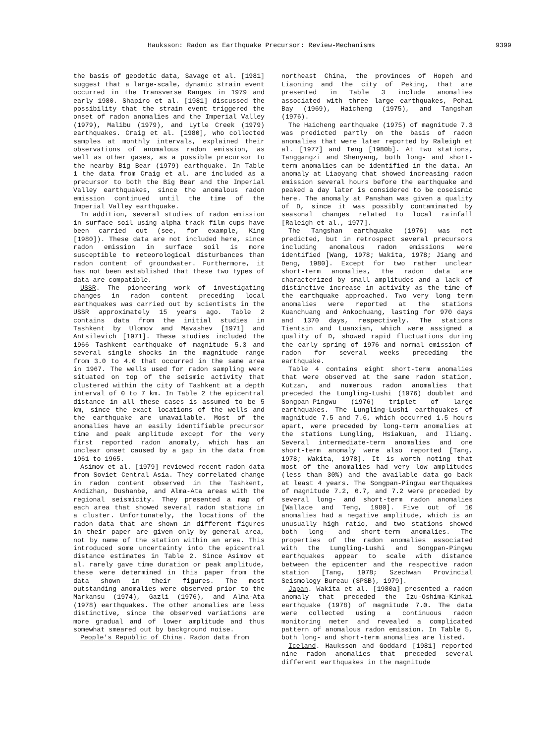Hauksson: Radon as Earthquake Precursor: Review-Mechanisms 9399
the basis of geodetic data, Savage et al. [1981] suggest that a large-scale, dynamic strain event occurred in the Transverse Ranges in 1979 and early 1980. Shapiro et al. [1981] discussed the possibility that the strain event triggered the onset of radon anomalies and the Imperial Valley (1979), Malibu (1979), and Lytle Creek (1979) earthquakes. Craig et al. [1980], who collected samples at monthly intervals, explained their observations of anomalous radon emission, as well as other gases, as a possible precursor to the nearby Big Bear (1979) earthquake. In Table 1 the data from Craig et al. are included as a precursor to both the Big Bear and the Imperial Valley earthquakes, since the anomalous radon emission continued until the time of the Imperial Valley earthquake.
In addition, several studies of radon emission in surface soil using alpha track film cups have been carried out (see, for example, King [1980]). These data are not included here, since radon emission in surface soil is more susceptible to meteorological disturbances than radon content of groundwater. Furthermore, it has not been established that these two types of data are compatible.
USSR. The pioneering work of investigating changes in radon content preceding local earthquakes was carried out by scientists in the USSR approximately 15 years ago. Table 2 contains data from the initial studies in Tashkent by Ulomov and Mavashev [1971] and Antsilevich [1971]. These studies included the 1966 Tashkent earthquake of magnitude 5.3 and several single shocks in the magnitude range from 3.0 to 4.0 that occurred in the same area in 1967. The wells used for radon sampling were situated on top of the seismic activity that clustered within the city of Tashkent at a depth interval of 0 to 7 km. In Table 2 the epicentral distance in all these cases is assumed to be 5 km, since the exact locations of the wells and the earthquake are unavailable. Most of the anomalies have an easily identifiable precursor time and peak amplitude except for the very first reported radon anomaly, which has an unclear onset caused by a gap in the data from 1961 to 1965.
Asimov et al. [1979] reviewed recent radon data from Soviet Central Asia. They correlated change in radon content observed in the Tashkent, Andizhan, Dushanbe, and Alma-Ata areas with the regional seismicity. They presented a map of each area that showed several radon stations in a cluster. Unfortunately, the locations of the radon data that are shown in different figures in their paper are given only by general area, not by name of the station within an area. This introduced some uncertainty into the epicentral distance estimates in Table 2. Since Asimov et al. rarely gave time duration or peak amplitude, these were determined in this paper from the data shown in their figures. The most outstanding anomalies were observed prior to the Markansu (1974), Gazli (1976), and Alma-Ata (1978) earthquakes. The other anomalies are less distinctive, since the observed variations are more gradual and of lower amplitude and thus somewhat smeared out by background noise.
People's Republic of China. Radon data from
northeast China, the provinces of Hopeh and Liaoning and the city of Peking, that are presented in Table 3 include anomalies associated with three large earthquakes, Pohai Bay (1969), Haicheng (1975), and Tangshan (1976).
The Haicheng earthquake (1975) of magnitude 7.3 was predicted partly on the basis of radon anomalies that were later reported by Raleigh et al. [1977] and Teng [1980b]. At two stations, Tanggangzi and Shenyang, both long- and short-term anomalies can be identified in the data. An anomaly at Liaoyang that showed increasing radon emission several hours before the earthquake and peaked a day later is considered to be coseismic here. The anomaly at Panshan was given a quality of D, since it was possibly contaminated by seasonal changes related to local rainfall [Raleigh et al., 1977].
The Tangshan earthquake (1976) was not predicted, but in retrospect several precursors including anomalous radon emissions were identified [Wang, 1978; Wakita, 1978; Jiang and Deng, 1980]. Except for two rather unclear short-term anomalies, the radon data are characterized by small amplitudes and a lack of distinctive increase in activity as the time of the earthquake approached. Two very long term anomalies were reported at the stations Kuanchuang and Ankochuang, lasting for 970 days and 1370 days, respectively. The stations Tientsin and Luanxian, which were assigned a quality of D, showed rapid fluctuations during the early spring of 1976 and normal emission of radon for several weeks preceding the earthquake.
Table 4 contains eight short-term anomalies that were observed at the same radon station, Kutzan, and numerous radon anomalies that preceded the Lungling-Lushi (1976) doublet and Songpan-Pingwu (1976) triplet of large earthquakes. The Lungling-Lushi earthquakes of magnitude 7.5 and 7.6, which occurred 1.5 hours apart, were preceded by long-term anomalies at the stations Lungling, Hsiakuan, and Iliang. Several intermediate-term anomalies and one short-term anomaly were also reported [Tang, 1978; Wakita, 1978]. It is worth noting that most of the anomalies had very low amplitudes (less than 30%) and the available data go back at least 4 years. The Songpan-Pingwu earthquakes of magnitude 7.2, 6.7, and 7.2 were preceded by several long- and short-term radon anomalies [Wallace and Teng, 1980]. Five out of 10 anomalies had a negative amplitude, which is an unusually high ratio, and two stations showed both long- and short-term anomalies. The properties of the radon anomalies associated with the Lungling-Lushi and Songpan-Pingwu earthquakes appear to scale with distance between the epicenter and the respective radon station [Tang, 1978; Szechwan Provincial Seismology Bureau (SPSB), 1979].
Japan. Wakita et al. [1980a] presented a radon anomaly that preceded the Izu-Oshima-Kinkai earthquake (1978) of magnitude 7.0. The data were collected using a continuous radon monitoring meter and revealed a complicated pattern of anomalous radon emission. In Table 5, both long- and short-term anomalies are listed.
Iceland. Hauksson and Goddard [1981] reported nine radon anomalies that preceded several different earthquakes in the magnitude